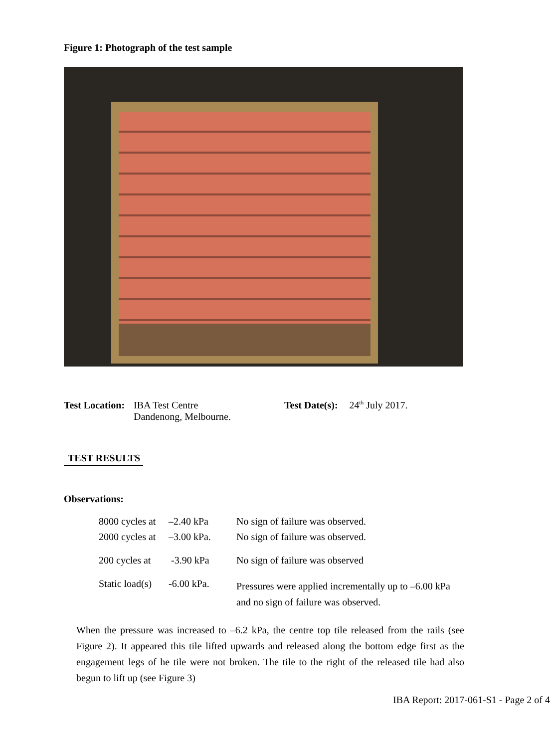Figure 1: Photograph of the test sample
Test Location: IBA Test Centre
Dandenong, Melbourne.
Test Date(s): 24<sup>th</sup> July 2017.
TEST RESULTS
Observations:
| 8000 cycles at | –2.40 kPa | No sign of failure was observed. |
| 2000 cycles at | –3.00 kPa. | No sign of failure was observed. |
| 200 cycles at | -3.90 kPa | No sign of failure was observed |
| Static load(s) | -6.00 kPa. | Pressures were applied incrementally up to –6.00 kPa and no sign of failure was observed. |
When the pressure was increased to –6.2 kPa, the centre top tile released from the rails (see Figure 2). It appeared this tile lifted upwards and released along the bottom edge first as the engagement legs of he tile were not broken. The tile to the right of the released tile had also begun to lift up (see Figure 3)
IBA Report: 2017-061-S1 - Page 2 of 4